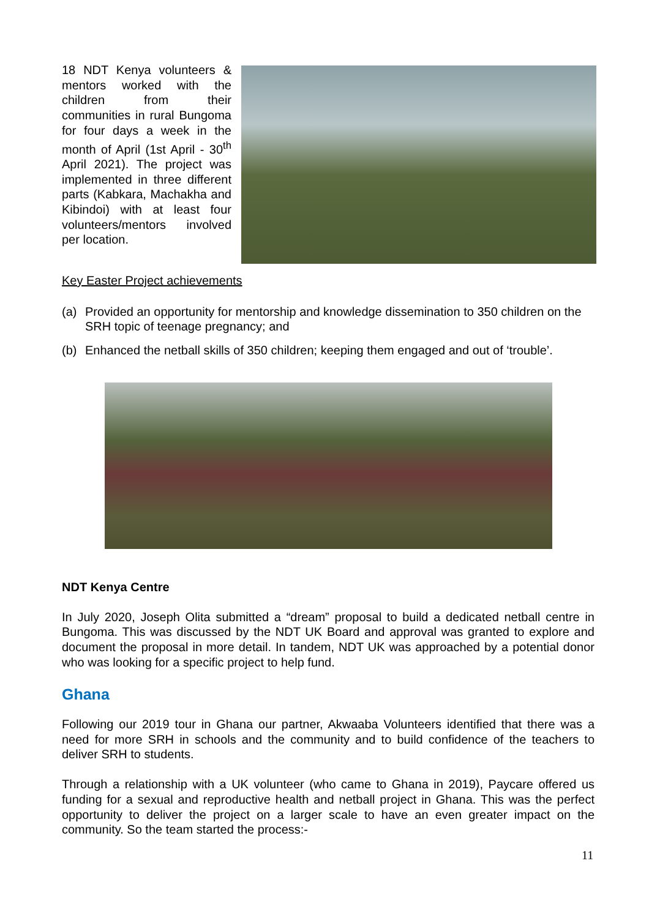18 NDT Kenya volunteers & mentors worked with the children from their communities in rural Bungoma for four days a week in the month of April (1st April - 30<sup>th</sup> April 2021). The project was implemented in three different parts (Kabkara, Machakha and Kibindoi) with at least four volunteers/mentors involved per location.
Key Easter Project achievements
(a) Provided an opportunity for mentorship and knowledge dissemination to 350 children on the SRH topic of teenage pregnancy; and
(b) Enhanced the netball skills of 350 children; keeping them engaged and out of ‘trouble’.
NDT Kenya Centre
In July 2020, Joseph Olita submitted a “dream” proposal to build a dedicated netball centre in Bungoma. This was discussed by the NDT UK Board and approval was granted to explore and document the proposal in more detail. In tandem, NDT UK was approached by a potential donor who was looking for a specific project to help fund.
Ghana
Following our 2019 tour in Ghana our partner, Akwaaba Volunteers identified that there was a need for more SRH in schools and the community and to build confidence of the teachers to deliver SRH to students.
Through a relationship with a UK volunteer (who came to Ghana in 2019), Paycare offered us funding for a sexual and reproductive health and netball project in Ghana. This was the perfect opportunity to deliver the project on a larger scale to have an even greater impact on the community. So the team started the process:-
11